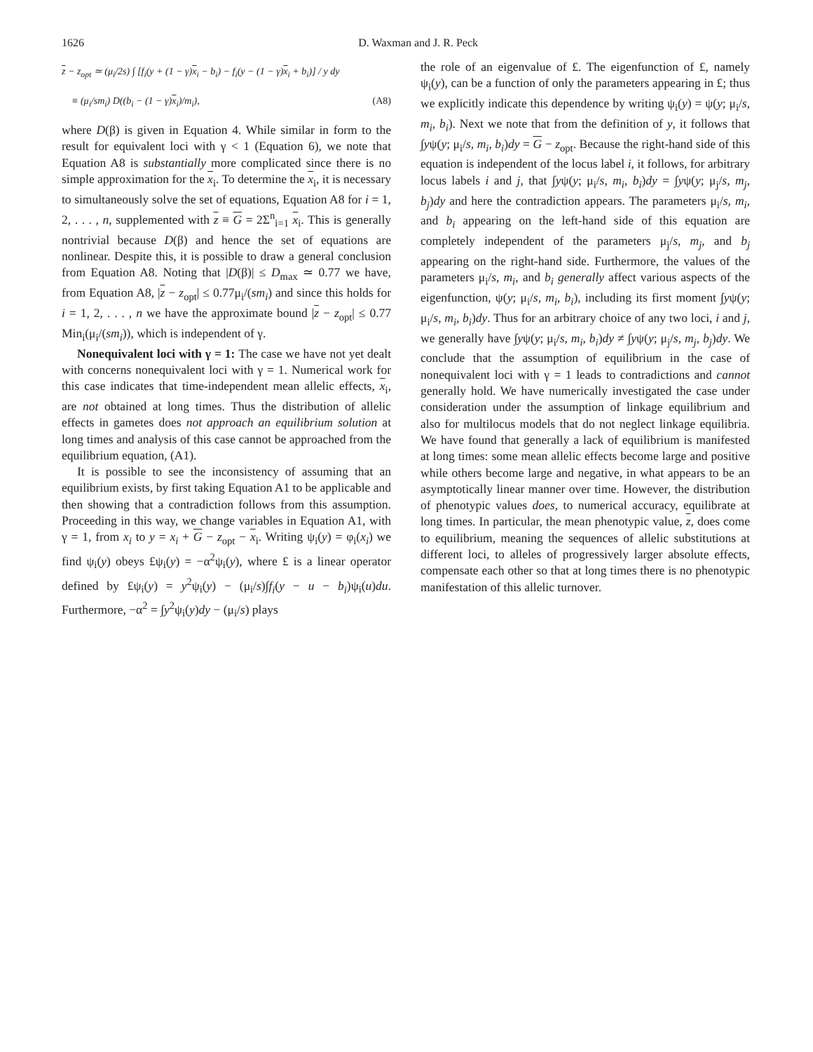1626 D. Waxman and J. R. Peck
z − z<sub>opt</sub> ≃ (μ<sub>i</sub>/2s) ∫ [f<sub>i</sub>(y + (1 − γ)x<sub>i</sub> − b<sub>i</sub>) − f<sub>i</sub>(y − (1 − γ)x<sub>i</sub> + b<sub>i</sub>)] / y dy
≡ (μ<sub>i</sub>/sm<sub>i</sub>) D((b<sub>i</sub> − (1 − γ)x<sub>i</sub>)/m<sub>i</sub>), (A8)
where D(β) is given in Equation 4. While similar in form to the result for equivalent loci with γ < 1 (Equation 6), we note that Equation A8 is substantially more complicated since there is no simple approximation for the x<sub>i</sub>. To determine the x<sub>i</sub>, it is necessary to simultaneously solve the set of equations, Equation A8 for i = 1, 2, . . . , n, supplemented with z ≡ G = 2Σ<sup>n</sup><sub>i=1</sub> x<sub>i</sub>. This is generally nontrivial because D(β) and hence the set of equations are nonlinear. Despite this, it is possible to draw a general conclusion from Equation A8. Noting that |D(β)| ≤ D<sub>max</sub> ≃ 0.77 we have, from Equation A8, |z − z<sub>opt</sub>| ≤ 0.77μ<sub>i</sub>/(sm<sub>i</sub>) and since this holds for i = 1, 2, . . . , n we have the approximate bound |z − z<sub>opt</sub>| ≤ 0.77 Min<sub>i</sub>(μ<sub>i</sub>/(sm<sub>i</sub>)), which is independent of γ.
Nonequivalent loci with γ = 1: The case we have not yet dealt with concerns nonequivalent loci with γ = 1. Numerical work for this case indicates that time-independent mean allelic effects, x<sub>i</sub>, are not obtained at long times. Thus the distribution of allelic effects in gametes does not approach an equilibrium solution at long times and analysis of this case cannot be approached from the equilibrium equation, (A1).
It is possible to see the inconsistency of assuming that an equilibrium exists, by first taking Equation A1 to be applicable and then showing that a contradiction follows from this assumption. Proceeding in this way, we change variables in Equation A1, with γ = 1, from x<sub>i</sub> to y = x<sub>i</sub> + G − z<sub>opt</sub> − x<sub>i</sub>. Writing ψ<sub>i</sub>(y) = φ<sub>i</sub>(x<sub>i</sub>) we find ψ<sub>i</sub>(y) obeys £ψ<sub>i</sub>(y) = −α<sup>2</sup>ψ<sub>i</sub>(y), where £ is a linear operator defined by £ψ<sub>i</sub>(y) = y<sup>2</sup>ψ<sub>i</sub>(y) − (μ<sub>i</sub>/s)∫f<sub>i</sub>(y − u − b<sub>i</sub>)ψ<sub>i</sub>(u)du. Furthermore, −α<sup>2</sup> = ∫y<sup>2</sup>ψ<sub>i</sub>(y)dy − (μ<sub>i</sub>/s) plays
the role of an eigenvalue of £. The eigenfunction of £, namely ψ<sub>i</sub>(y), can be a function of only the parameters appearing in £; thus we explicitly indicate this dependence by writing ψ<sub>i</sub>(y) = ψ(y; μ<sub>i</sub>/s, m<sub>i</sub>, b<sub>i</sub>). Next we note that from the definition of y, it follows that ∫yψ(y; μ<sub>i</sub>/s, m<sub>i</sub>, b<sub>i</sub>)dy = G − z<sub>opt</sub>. Because the right-hand side of this equation is independent of the locus label i, it follows, for arbitrary locus labels i and j, that ∫yψ(y; μ<sub>i</sub>/s, m<sub>i</sub>, b<sub>i</sub>)dy = ∫yψ(y; μ<sub>j</sub>/s, m<sub>j</sub>, b<sub>j</sub>)dy and here the contradiction appears. The parameters μ<sub>i</sub>/s, m<sub>i</sub>, and b<sub>i</sub> appearing on the left-hand side of this equation are completely independent of the parameters μ<sub>j</sub>/s, m<sub>j</sub>, and b<sub>j</sub> appearing on the right-hand side. Furthermore, the values of the parameters μ<sub>i</sub>/s, m<sub>i</sub>, and b<sub>i</sub> generally affect various aspects of the eigenfunction, ψ(y; μ<sub>i</sub>/s, m<sub>i</sub>, b<sub>i</sub>), including its first moment ∫yψ(y; μ<sub>i</sub>/s, m<sub>i</sub>, b<sub>i</sub>)dy. Thus for an arbitrary choice of any two loci, i and j, we generally have ∫yψ(y; μ<sub>i</sub>/s, m<sub>i</sub>, b<sub>i</sub>)dy ≠ ∫yψ(y; μ<sub>j</sub>/s, m<sub>j</sub>, b<sub>j</sub>)dy. We conclude that the assumption of equilibrium in the case of nonequivalent loci with γ = 1 leads to contradictions and cannot generally hold. We have numerically investigated the case under consideration under the assumption of linkage equilibrium and also for multilocus models that do not neglect linkage equilibria. We have found that generally a lack of equilibrium is manifested at long times: some mean allelic effects become large and positive while others become large and negative, in what appears to be an asymptotically linear manner over time. However, the distribution of phenotypic values does, to numerical accuracy, equilibrate at long times. In particular, the mean phenotypic value, z, does come to equilibrium, meaning the sequences of allelic substitutions at different loci, to alleles of progressively larger absolute effects, compensate each other so that at long times there is no phenotypic manifestation of this allelic turnover.